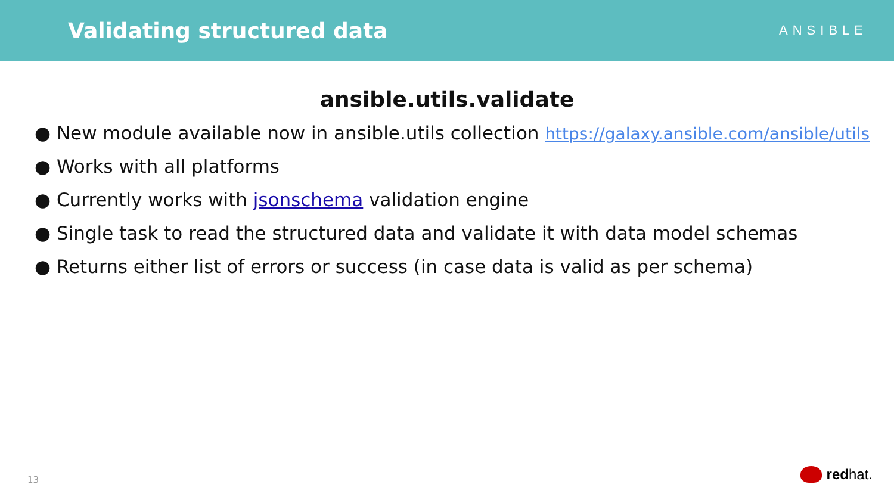Validating structured data
ANSIBLE
ansible.utils.validate
● New module available now in ansible.utils collection https://galaxy.ansible.com/ansible/utils
● Works with all platforms
● Currently works with jsonschema validation engine
● Single task to read the structured data and validate it with data model schemas
● Returns either list of errors or success (in case data is valid as per schema)
13 red hat.